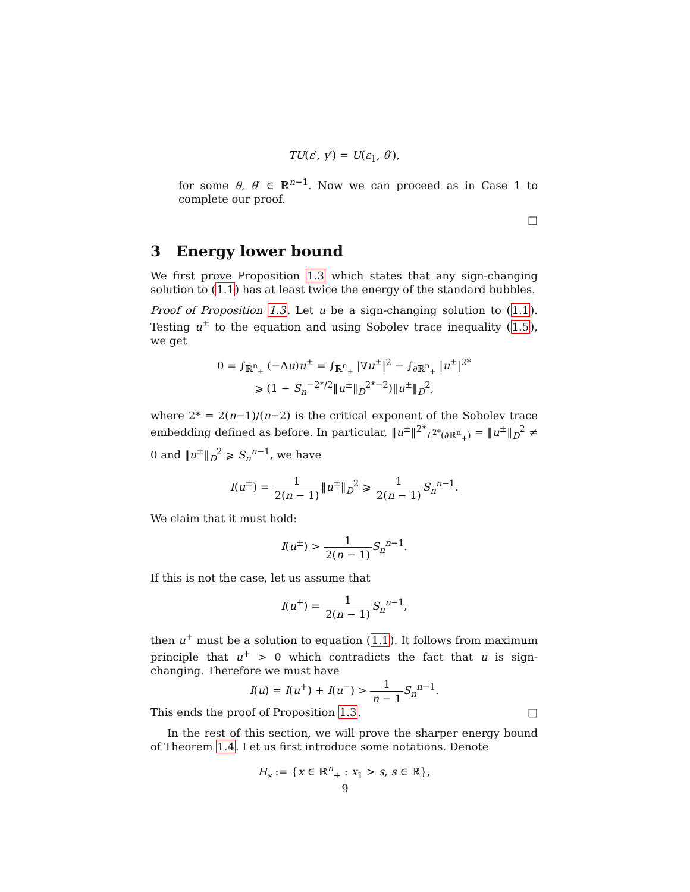TU(ε′, y′) = U(ε<sub>1</sub>, θ′),
for some θ, θ′ ∈ ℝ<sup>n−1</sup>. Now we can proceed as in Case 1 to complete our proof.
□
3 Energy lower bound
We first prove Proposition 1.3 which states that any sign-changing solution to (1.1) has at least twice the energy of the standard bubbles.
Proof of Proposition 1.3. Let u be a sign-changing solution to (1.1). Testing u<sup>±</sup> to the equation and using Sobolev trace inequality (1.5), we get
0 = ∫<sub>ℝ<sup>n</sup><sub>+</sub></sub> (−Δu)u<sup>±</sup> = ∫<sub>ℝ<sup>n</sup><sub>+</sub></sub> |∇u<sup>±</sup>|<sup>2</sup> − ∫<sub>∂ℝ<sup>n</sup><sub>+</sub></sub> |u<sup>±</sup>|<sup>2*</sup>
⩾ (1 − S<sub>n</sub><sup>−2*/2</sup>‖u<sup>±</sup>‖<sub>D</sub><sup>2*−2</sup>)‖u<sup>±</sup>‖<sub>D</sub><sup>2</sup>,
where 2* = 2(n−1)/(n−2) is the critical exponent of the Sobolev trace embedding defined as before. In particular, ‖u<sup>±</sup>‖<sup>2*</sup><sub>L<sup>2*</sup>(∂ℝ<sup>n</sup><sub>+</sub>)</sub> = ‖u<sup>±</sup>‖<sub>D</sub><sup>2</sup> ≠ 0 and ‖u<sup>±</sup>‖<sub>D</sub><sup>2</sup> ⩾ S<sub>n</sub><sup>n−1</sup>, we have
I(u<sup>±</sup>) = 1 2(n − 1)‖u<sup>±</sup>‖<sub>D</sub><sup>2</sup> ⩾ 1 2(n − 1) S<sub>n</sub><sup>n−1</sup>.
We claim that it must hold:
I(u<sup>±</sup>) > 1 2(n − 1) S<sub>n</sub><sup>n−1</sup>.
If this is not the case, let us assume that
I(u<sup>+</sup>) = 1 2(n − 1) S<sub>n</sub><sup>n−1</sup>,
then u<sup>+</sup> must be a solution to equation (1.1). It follows from maximum principle that u<sup>+</sup> > 0 which contradicts the fact that u is sign-changing. Therefore we must have
I(u) = I(u<sup>+</sup>) + I(u<sup>−</sup>) > 1 n − 1 S<sub>n</sub><sup>n−1</sup>.
This ends the proof of Proposition 1.3. □
In the rest of this section, we will prove the sharper energy bound of Theorem 1.4. Let us first introduce some notations. Denote
H<sub>s</sub> := {x ∈ ℝ<sup>n</sup><sub>+</sub> : x<sub>1</sub> > s, s ∈ ℝ},
9